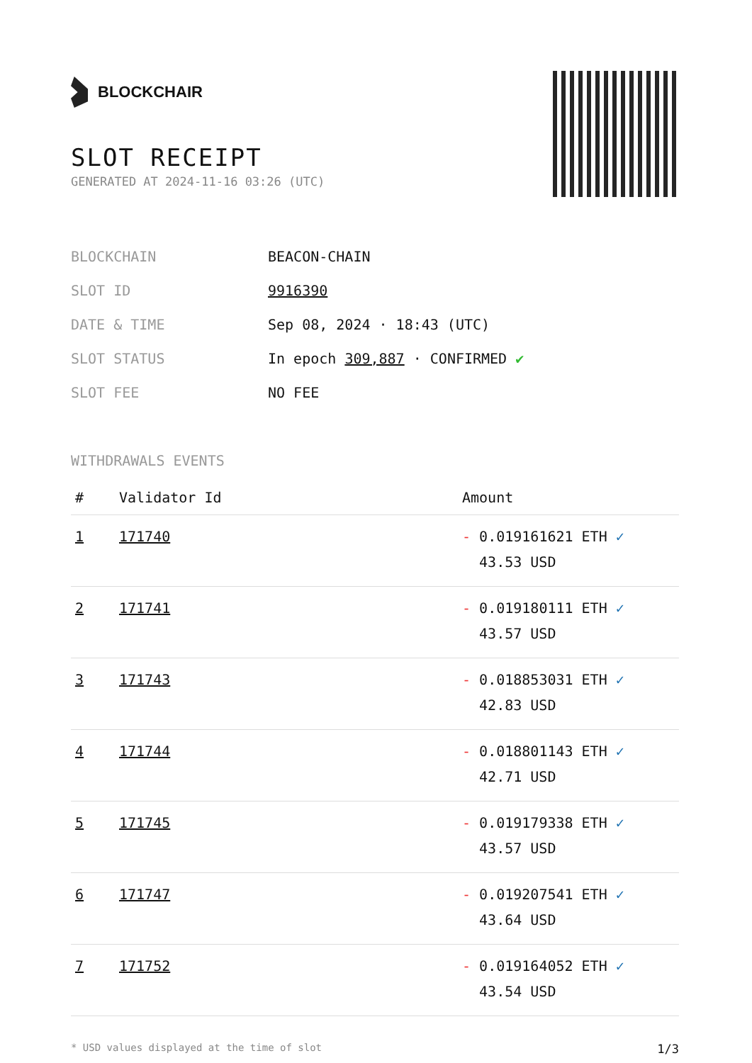BLOCKCHAIR
SLOT RECEIPT
GENERATED AT 2024-11-16 03:26 (UTC)
| BLOCKCHAIN | BEACON-CHAIN |
| SLOT ID | 9916390 |
| DATE & TIME | Sep 08, 2024 · 18:43 (UTC) |
| SLOT STATUS | In epoch 309,887 · CONFIRMED ✔ |
| SLOT FEE | NO FEE |
WITHDRAWALS EVENTS
| # | Validator Id | Amount |
| --- | --- | --- |
| 1 | 171740 | - 0.019161621 ETH ✓ 43.53 USD |
| 2 | 171741 | - 0.019180111 ETH ✓ 43.57 USD |
| 3 | 171743 | - 0.018853031 ETH ✓ 42.83 USD |
| 4 | 171744 | - 0.018801143 ETH ✓ 42.71 USD |
| 5 | 171745 | - 0.019179338 ETH ✓ 43.57 USD |
| 6 | 171747 | - 0.019207541 ETH ✓ 43.64 USD |
| 7 | 171752 | - 0.019164052 ETH ✓ 43.54 USD |
* USD values displayed at the time of slot 1/3